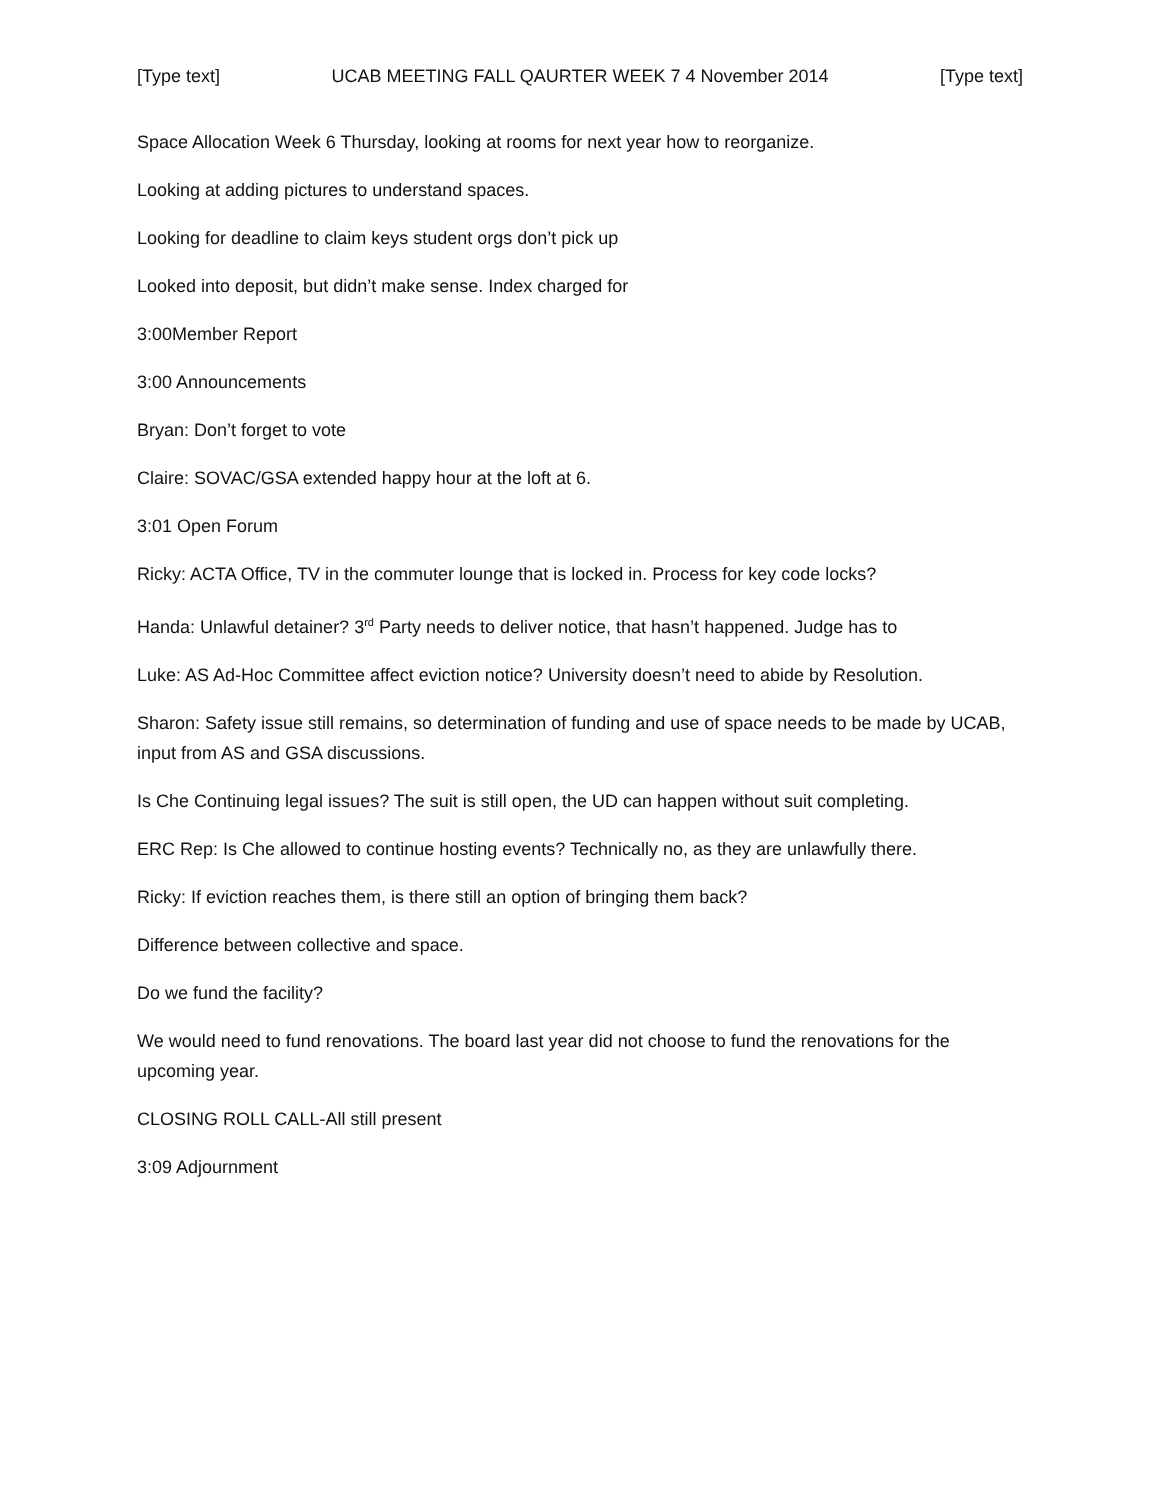[Type text] UCAB MEETING FALL QAURTER WEEK 7 4 November 2014 [Type text]
Space Allocation Week 6 Thursday, looking at rooms for next year how to reorganize.
Looking at adding pictures to understand spaces.
Looking for deadline to claim keys student orgs don’t pick up
Looked into deposit, but didn’t make sense. Index charged for
3:00Member Report
3:00 Announcements
Bryan: Don’t forget to vote
Claire: SOVAC/GSA extended happy hour at the loft at 6.
3:01 Open Forum
Ricky: ACTA Office, TV in the commuter lounge that is locked in. Process for key code locks?
Handa: Unlawful detainer? 3<sup>rd</sup> Party needs to deliver notice, that hasn’t happened. Judge has to
Luke: AS Ad-Hoc Committee affect eviction notice? University doesn’t need to abide by Resolution.
Sharon: Safety issue still remains, so determination of funding and use of space needs to be made by UCAB, input from AS and GSA discussions.
Is Che Continuing legal issues? The suit is still open, the UD can happen without suit completing.
ERC Rep: Is Che allowed to continue hosting events? Technically no, as they are unlawfully there.
Ricky: If eviction reaches them, is there still an option of bringing them back?
Difference between collective and space.
Do we fund the facility?
We would need to fund renovations. The board last year did not choose to fund the renovations for the upcoming year.
CLOSING ROLL CALL-All still present
3:09 Adjournment